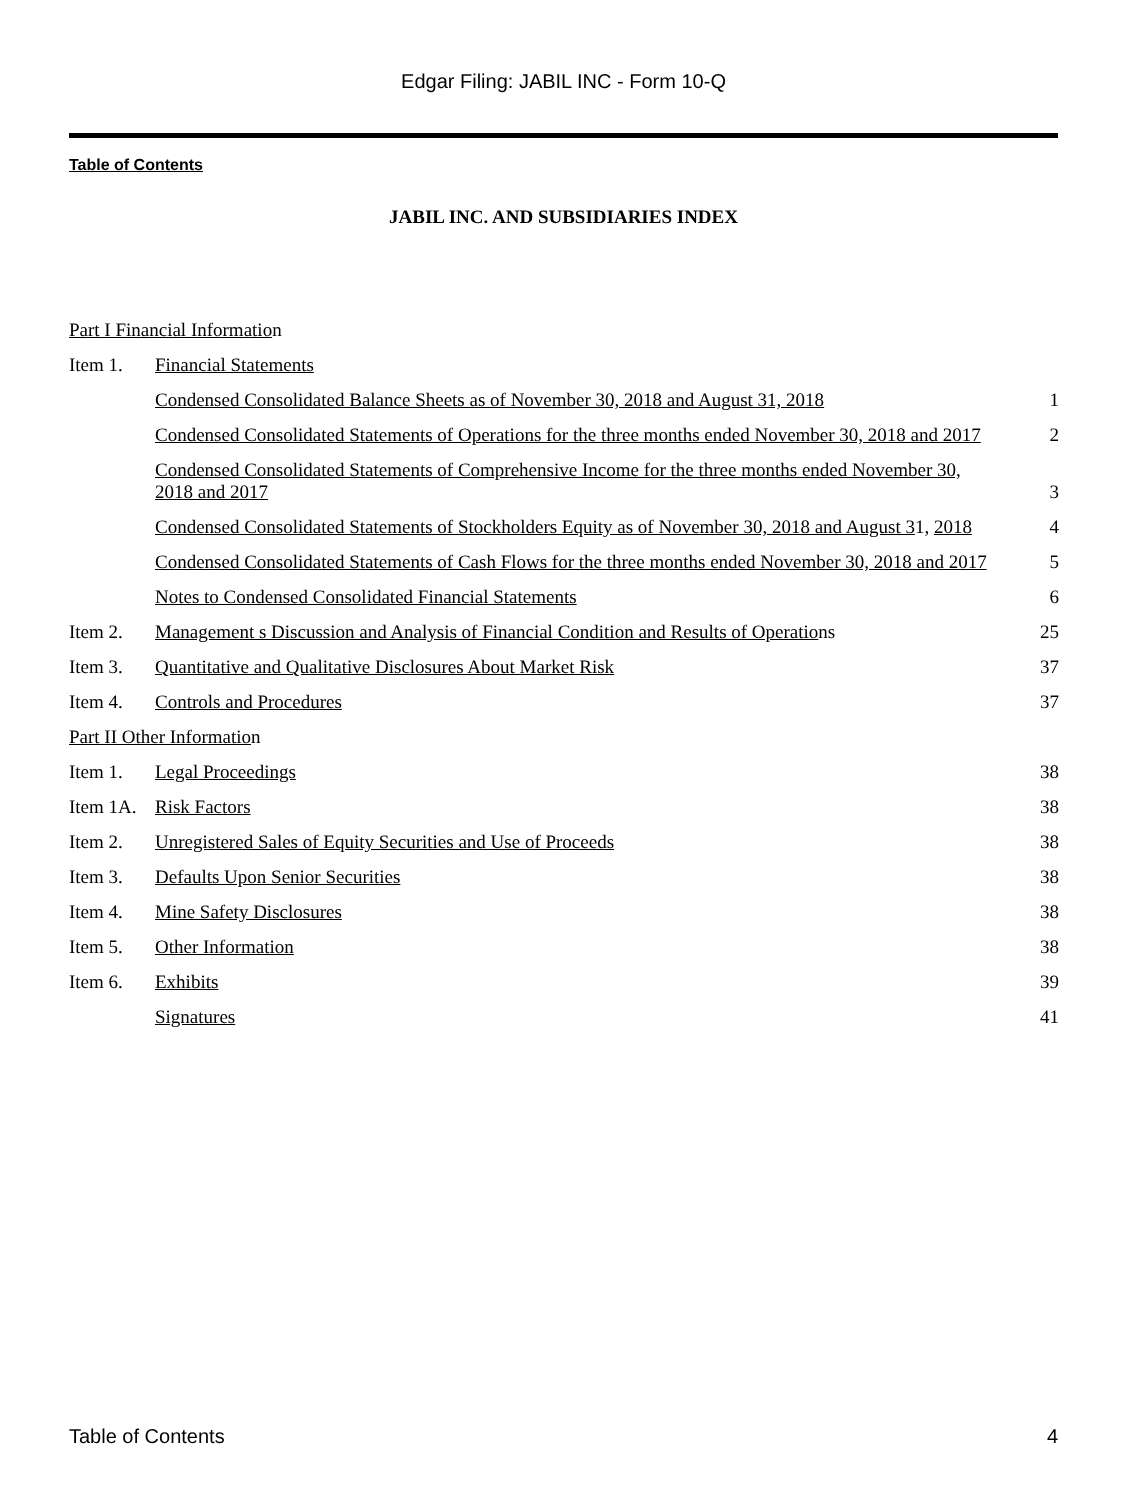Edgar Filing: JABIL INC - Form 10-Q
Table of Contents
JABIL INC. AND SUBSIDIARIES INDEX
| Part I Financial Informatio n | | |
| Item 1. | Financial Statements | |
| | Condensed Consolidated Balance Sheets as of November 30, 2018 and August 31, 2018 | 1 |
| | Condensed Consolidated Statements of Operations for the three months ended November 30, 2018 and 2017 | 2 |
| | Condensed Consolidated Statements of Comprehensive Income for the three months ended November 30, 2018 and 2017 | 3 |
| | Condensed Consolidated Statements of Stockholders Equity as of November 30, 2018 and August 3 1, 2018 | 4 |
| | Condensed Consolidated Statements of Cash Flows for the three months ended November 30, 2018 and 2017 | 5 |
| | Notes to Condensed Consolidated Financial Statements | 6 |
| Item 2. | Management s Discussion and Analysis of Financial Condition and Results of Operatio ns | 25 |
| Item 3. | Quantitative and Qualitative Disclosures About Market Risk | 37 |
| Item 4. | Controls and Procedures | 37 |
| Part II Other Informatio n | | |
| Item 1. | Legal Proceedings | 38 |
| Item 1A. | Risk Factors | 38 |
| Item 2. | Unregistered Sales of Equity Securities and Use of Proceeds | 38 |
| Item 3. | Defaults Upon Senior Securities | 38 |
| Item 4. | Mine Safety Disclosures | 38 |
| Item 5. | Other Information | 38 |
| Item 6. | Exhibits | 39 |
| | Signatures | 41 |
Table of Contents 4